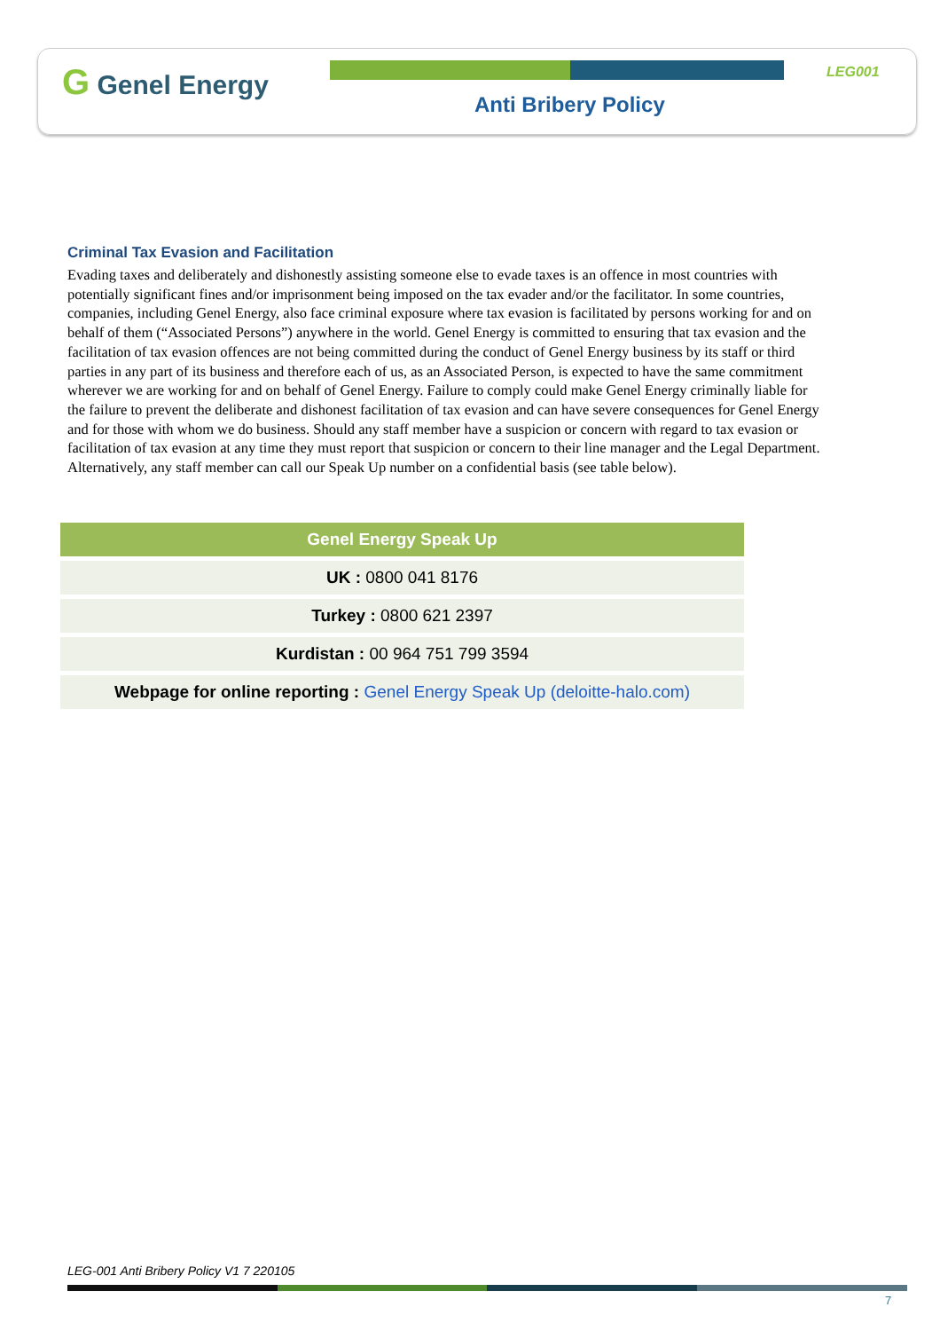G Genel Energy LEG001
Anti Bribery Policy
Criminal Tax Evasion and Facilitation
Evading taxes and deliberately and dishonestly assisting someone else to evade taxes is an offence in most countries with potentially significant fines and/or imprisonment being imposed on the tax evader and/or the facilitator. In some countries, companies, including Genel Energy, also face criminal exposure where tax evasion is facilitated by persons working for and on behalf of them (“Associated Persons”) anywhere in the world. Genel Energy is committed to ensuring that tax evasion and the facilitation of tax evasion offences are not being committed during the conduct of Genel Energy business by its staff or third parties in any part of its business and therefore each of us, as an Associated Person, is expected to have the same commitment wherever we are working for and on behalf of Genel Energy. Failure to comply could make Genel Energy criminally liable for the failure to prevent the deliberate and dishonest facilitation of tax evasion and can have severe consequences for Genel Energy and for those with whom we do business. Should any staff member have a suspicion or concern with regard to tax evasion or facilitation of tax evasion at any time they must report that suspicion or concern to their line manager and the Legal Department. Alternatively, any staff member can call our Speak Up number on a confidential basis (see table below).
| Genel Energy Speak Up |
| --- |
| UK : 0800 041 8176 |
| Turkey : 0800 621 2397 |
| Kurdistan : 00 964 751 799 3594 |
| Webpage for online reporting : Genel Energy Speak Up (deloitte-halo.com) |
LEG-001 Anti Bribery Policy V1 7 220105
7